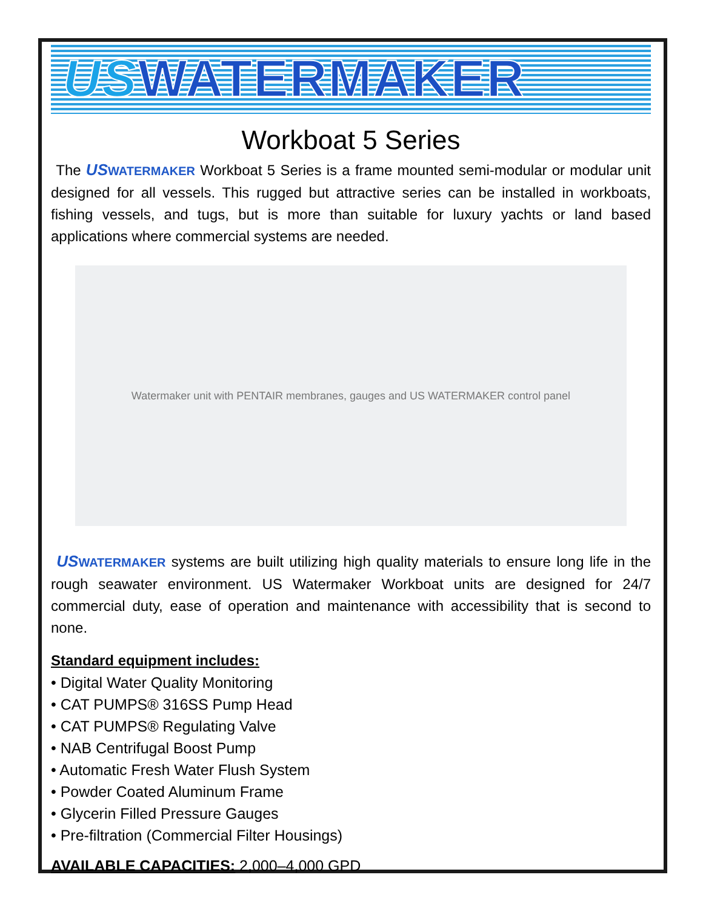US WATERMAKER
Workboat 5 Series
The US WATERMAKER Workboat 5 Series is a frame mounted semi-modular or modular unit designed for all vessels. This rugged but attractive series can be installed in workboats, fishing vessels, and tugs, but is more than suitable for luxury yachts or land based applications where commercial systems are needed.
Watermaker unit with PENTAIR membranes, gauges and US WATERMAKER control panel
US WATERMAKER systems are built utilizing high quality materials to ensure long life in the rough seawater environment. US Watermaker Workboat units are designed for 24/7 commercial duty, ease of operation and maintenance with accessibility that is second to none.
Standard equipment includes:
• Digital Water Quality Monitoring
• CAT PUMPS® 316SS Pump Head
• CAT PUMPS® Regulating Valve
• NAB Centrifugal Boost Pump
• Automatic Fresh Water Flush System
• Powder Coated Aluminum Frame
• Glycerin Filled Pressure Gauges
• Pre-filtration (Commercial Filter Housings)
AVAILABLE CAPACITIES: 2,000–4,000 GPD